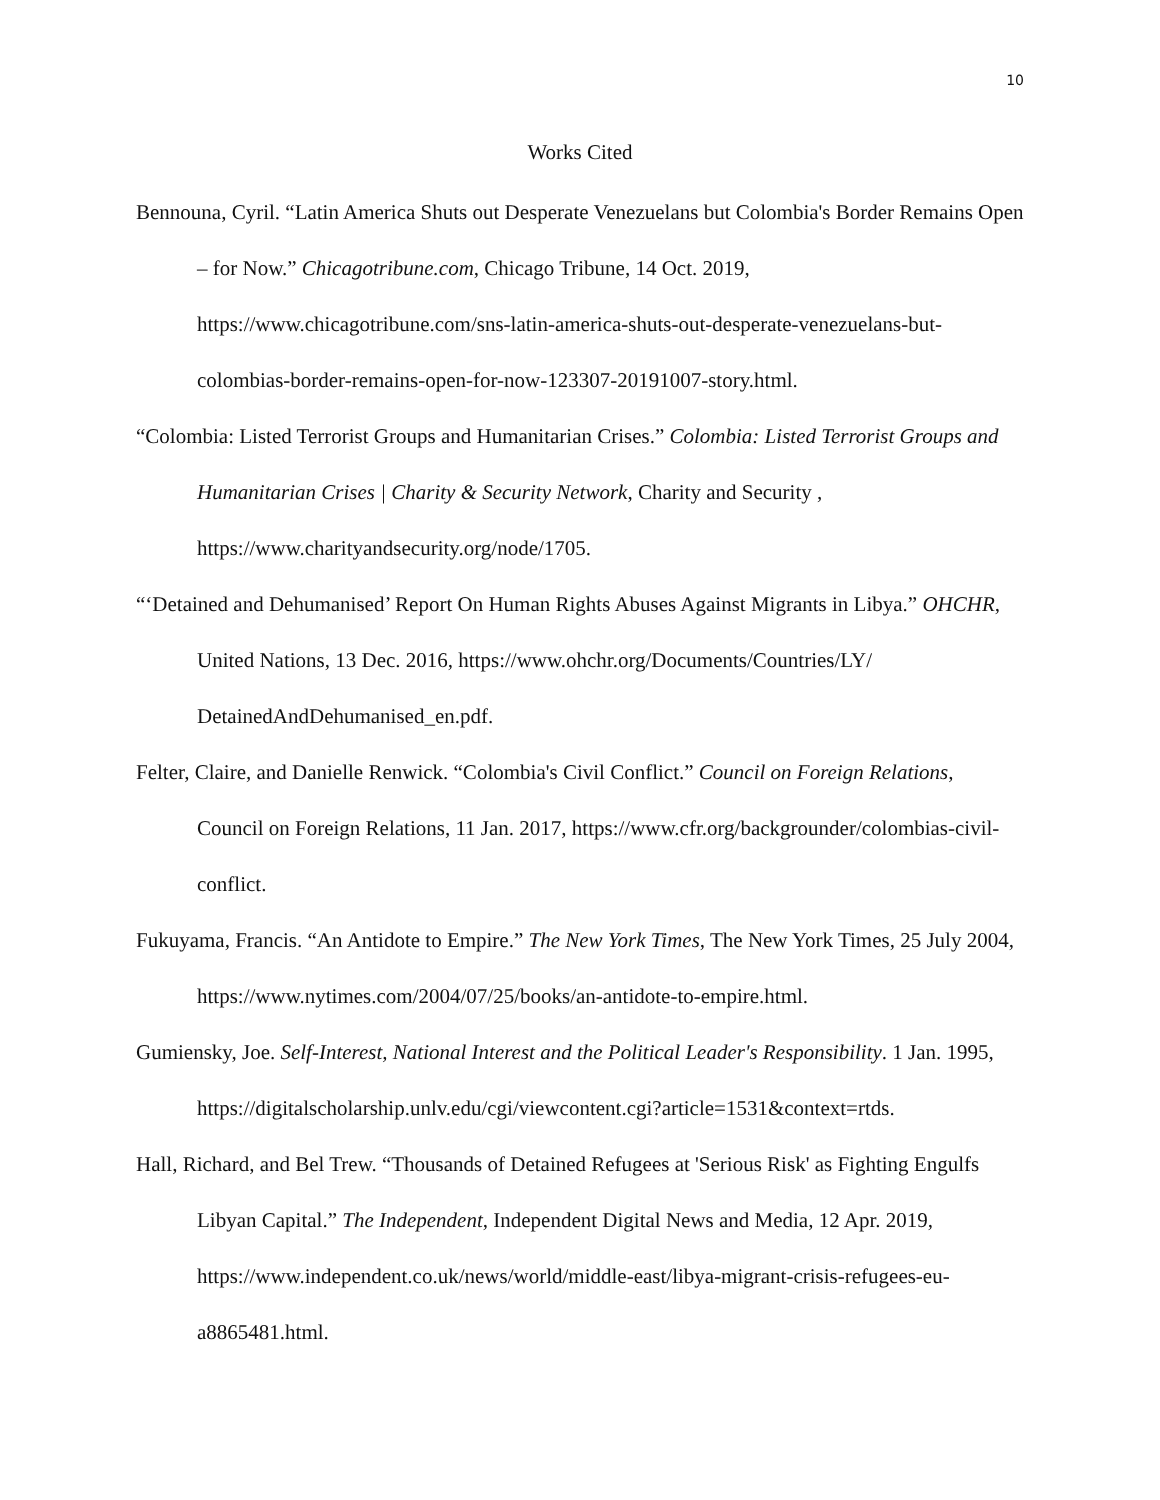10
Works Cited
Bennouna, Cyril. “Latin America Shuts out Desperate Venezuelans but Colombia's Border Remains Open – for Now.” Chicagotribune.com, Chicago Tribune, 14 Oct. 2019, https://www.chicagotribune.com/sns-latin-america-shuts-out-desperate-venezuelans-but-colombias-border-remains-open-for-now-123307-20191007-story.html.
“Colombia: Listed Terrorist Groups and Humanitarian Crises.” Colombia: Listed Terrorist Groups and Humanitarian Crises | Charity & Security Network, Charity and Security , https://www.charityandsecurity.org/node/1705.
“‘Detained and Dehumanised’ Report On Human Rights Abuses Against Migrants in Libya.” OHCHR, United Nations, 13 Dec. 2016, https://www.ohchr.org/Documents/Countries/LY/ DetainedAndDehumanised_en.pdf.
Felter, Claire, and Danielle Renwick. “Colombia's Civil Conflict.” Council on Foreign Relations, Council on Foreign Relations, 11 Jan. 2017, https://www.cfr.org/backgrounder/colombias-civil-conflict.
Fukuyama, Francis. “An Antidote to Empire.” The New York Times, The New York Times, 25 July 2004, https://www.nytimes.com/2004/07/25/books/an-antidote-to-empire.html.
Gumiensky, Joe. Self-Interest, National Interest and the Political Leader's Responsibility. 1 Jan. 1995, https://digitalscholarship.unlv.edu/cgi/viewcontent.cgi?article=1531&context=rtds.
Hall, Richard, and Bel Trew. “Thousands of Detained Refugees at 'Serious Risk' as Fighting Engulfs Libyan Capital.” The Independent, Independent Digital News and Media, 12 Apr. 2019, https://www.independent.co.uk/news/world/middle-east/libya-migrant-crisis-refugees-eu-a8865481.html.